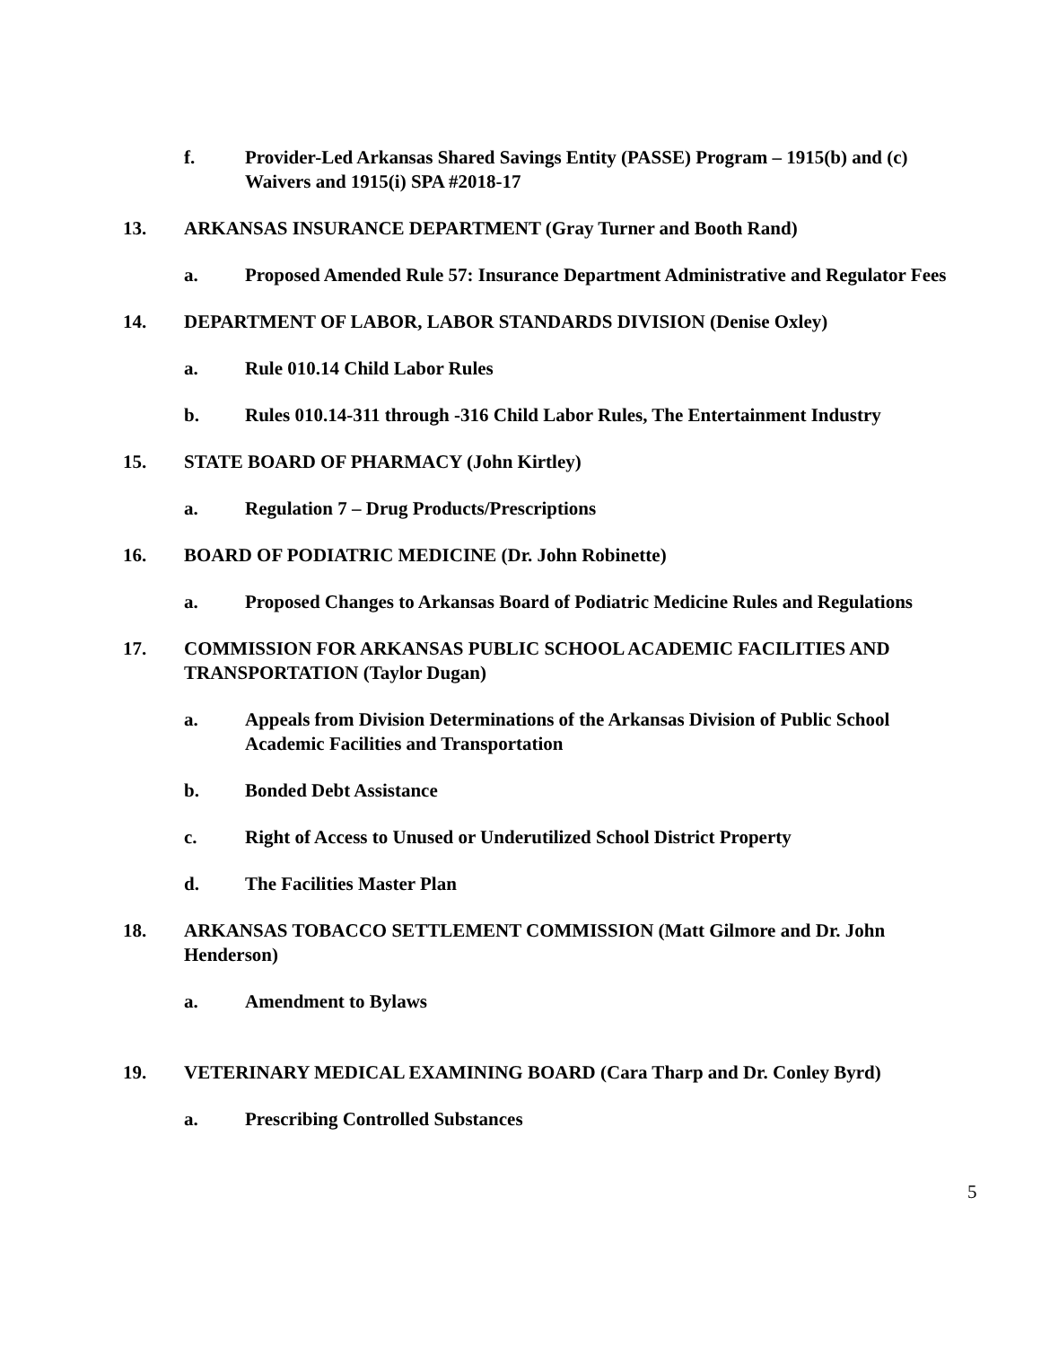f. Provider-Led Arkansas Shared Savings Entity (PASSE) Program – 1915(b) and (c) Waivers and 1915(i) SPA #2018-17
13. ARKANSAS INSURANCE DEPARTMENT (Gray Turner and Booth Rand)
a. Proposed Amended Rule 57: Insurance Department Administrative and Regulator Fees
14. DEPARTMENT OF LABOR, LABOR STANDARDS DIVISION (Denise Oxley)
a. Rule 010.14 Child Labor Rules
b. Rules 010.14-311 through -316 Child Labor Rules, The Entertainment Industry
15. STATE BOARD OF PHARMACY (John Kirtley)
a. Regulation 7 – Drug Products/Prescriptions
16. BOARD OF PODIATRIC MEDICINE (Dr. John Robinette)
a. Proposed Changes to Arkansas Board of Podiatric Medicine Rules and Regulations
17. COMMISSION FOR ARKANSAS PUBLIC SCHOOL ACADEMIC FACILITIES AND TRANSPORTATION (Taylor Dugan)
a. Appeals from Division Determinations of the Arkansas Division of Public School Academic Facilities and Transportation
b. Bonded Debt Assistance
c. Right of Access to Unused or Underutilized School District Property
d. The Facilities Master Plan
18. ARKANSAS TOBACCO SETTLEMENT COMMISSION (Matt Gilmore and Dr. John Henderson)
a. Amendment to Bylaws
19. VETERINARY MEDICAL EXAMINING BOARD (Cara Tharp and Dr. Conley Byrd)
a. Prescribing Controlled Substances
5